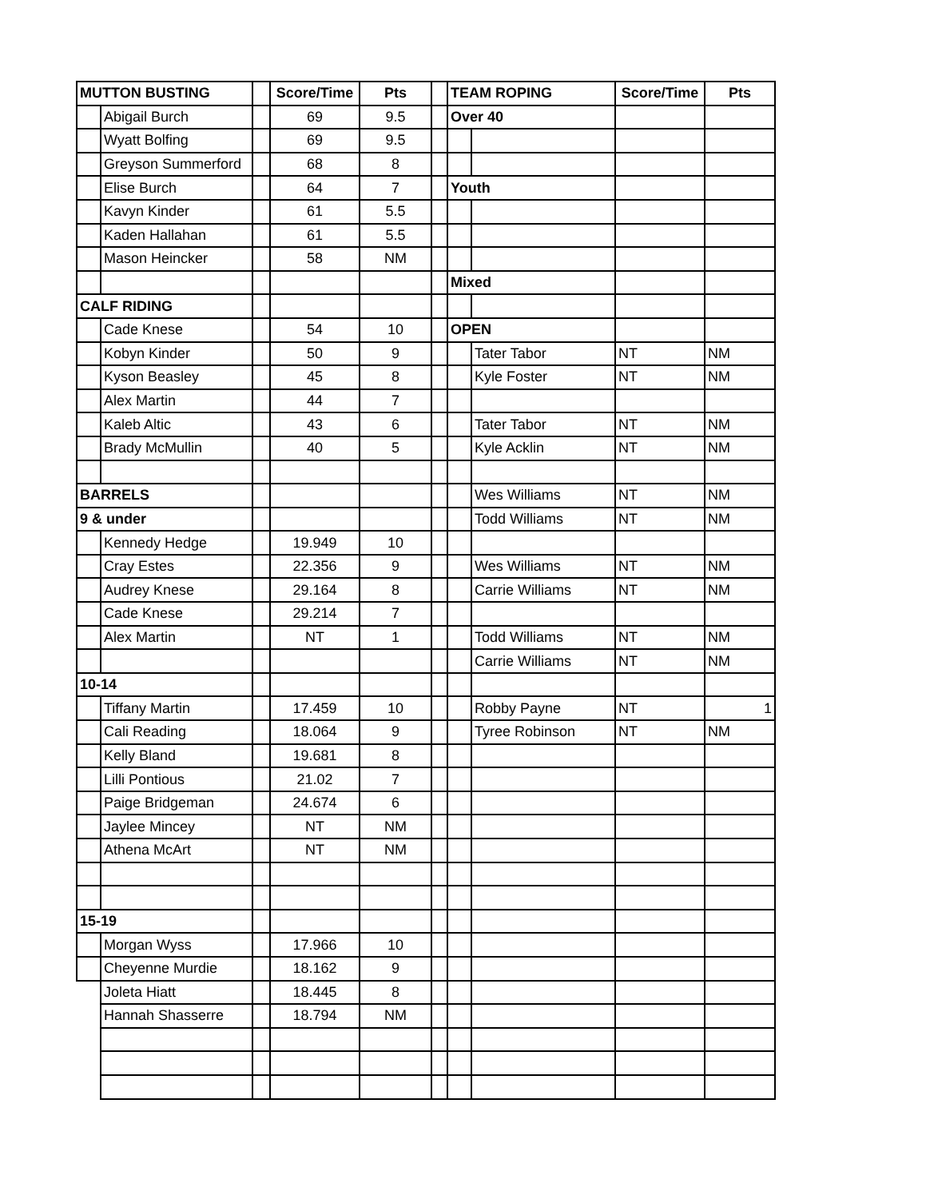| MUTTON BUSTING | | | Score/Time | Pts | | TEAM ROPING | | Score/Time | Pts |
| | Abigail Burch | | 69 | 9.5 | | Over 40 | | | |
| | Wyatt Bolfing | | 69 | 9.5 | | | | | |
| | Greyson Summerford | | 68 | 8 | | | | | |
| | Elise Burch | | 64 | 7 | | Youth | | | |
| | Kavyn Kinder | | 61 | 5.5 | | | | | |
| | Kaden Hallahan | | 61 | 5.5 | | | | | |
| | Mason Heincker | | 58 | NM | | | | | |
| | | | | | | Mixed | | | |
| CALF RIDING | | | | | | | | | |
| | Cade Knese | | 54 | 10 | | OPEN | | | |
| | Kobyn Kinder | | 50 | 9 | | | Tater Tabor | NT | NM |
| | Kyson Beasley | | 45 | 8 | | | Kyle Foster | NT | NM |
| | Alex Martin | | 44 | 7 | | | | | |
| | Kaleb Altic | | 43 | 6 | | | Tater Tabor | NT | NM |
| | Brady McMullin | | 40 | 5 | | | Kyle Acklin | NT | NM |
| BARRELS | | | | | | | Wes Williams | NT | NM |
| 9 & under | | | | | | | Todd Williams | NT | NM |
| | Kennedy Hedge | | 19.949 | 10 | | | | | |
| | Cray Estes | | 22.356 | 9 | | | Wes Williams | NT | NM |
| | Audrey Knese | | 29.164 | 8 | | | Carrie Williams | NT | NM |
| | Cade Knese | | 29.214 | 7 | | | | | |
| | Alex Martin | | NT | 1 | | | Todd Williams | NT | NM |
| | | | | | | | Carrie Williams | NT | NM |
| 10-14 | | | | | | | | | |
| | Tiffany Martin | | 17.459 | 10 | | | Robby Payne | NT | 1 |
| | Cali Reading | | 18.064 | 9 | | | Tyree Robinson | NT | NM |
| | Kelly Bland | | 19.681 | 8 | | | | | |
| | Lilli Pontious | | 21.02 | 7 | | | | | |
| | Paige Bridgeman | | 24.674 | 6 | | | | | |
| | Jaylee Mincey | | NT | NM | | | | | |
| | Athena McArt | | NT | NM | | | | | |
| 15-19 | | | | | | | | | |
| | Morgan Wyss | | 17.966 | 10 | | | | | |
| | Cheyenne Murdie | | 18.162 | 9 | | | | | |
| | Joleta Hiatt | | 18.445 | 8 | | | | | |
| | Hannah Shasserre | | 18.794 | NM | | | | | |